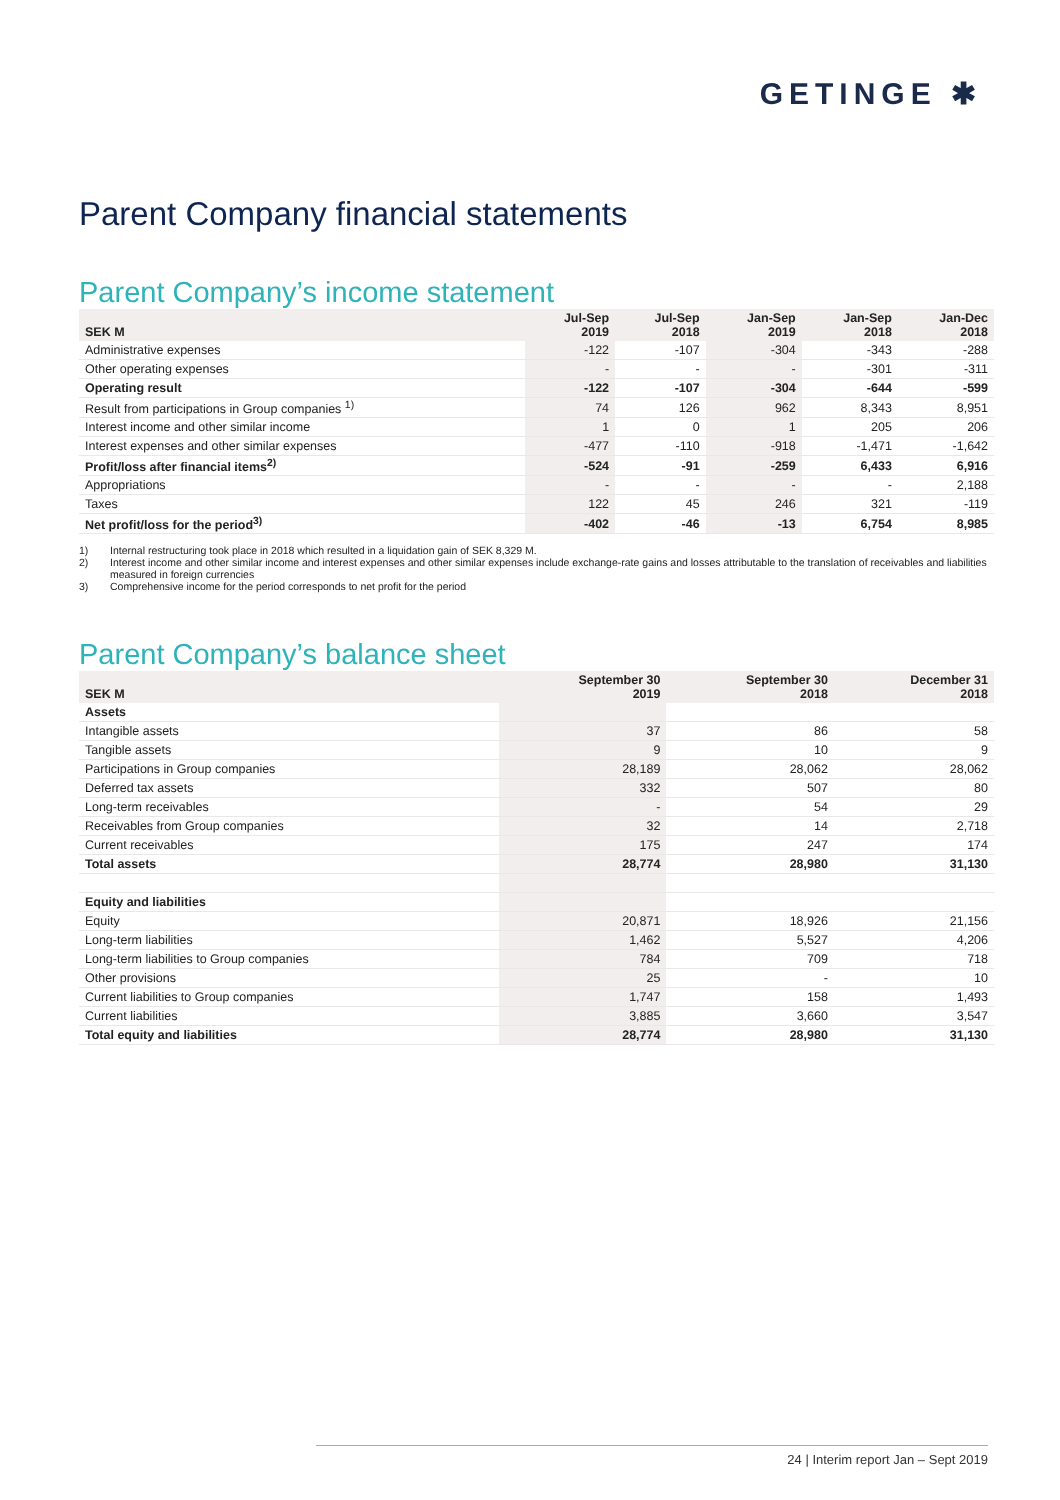GETINGE ✱
Parent Company financial statements
Parent Company’s income statement
| SEK M | Jul-Sep 2019 | Jul-Sep 2018 | Jan-Sep 2019 | Jan-Sep 2018 | Jan-Dec 2018 |
| --- | --- | --- | --- | --- | --- |
| Administrative expenses | -122 | -107 | -304 | -343 | -288 |
| Other operating expenses | - | - | - | -301 | -311 |
| Operating result | -122 | -107 | -304 | -644 | -599 |
| Result from participations in Group companies <sup>1)</sup> | 74 | 126 | 962 | 8,343 | 8,951 |
| Interest income and other similar income | 1 | 0 | 1 | 205 | 206 |
| Interest expenses and other similar expenses | -477 | -110 | -918 | -1,471 | -1,642 |
| Profit/loss after financial items<sup>2)</sup> | -524 | -91 | -259 | 6,433 | 6,916 |
| Appropriations | - | - | - | - | 2,188 |
| Taxes | 122 | 45 | 246 | 321 | -119 |
| Net profit/loss for the period<sup>3)</sup> | -402 | -46 | -13 | 6,754 | 8,985 |
1) Internal restructuring took place in 2018 which resulted in a liquidation gain of SEK 8,329 M.
2) Interest income and other similar income and interest expenses and other similar expenses include exchange-rate gains and losses attributable to the translation of receivables and liabilities measured in foreign currencies
3) Comprehensive income for the period corresponds to net profit for the period
Parent Company’s balance sheet
| SEK M | September 30 2019 | September 30 2018 | December 31 2018 |
| --- | --- | --- | --- |
| Assets | | | |
| Intangible assets | 37 | 86 | 58 |
| Tangible assets | 9 | 10 | 9 |
| Participations in Group companies | 28,189 | 28,062 | 28,062 |
| Deferred tax assets | 332 | 507 | 80 |
| Long-term receivables | - | 54 | 29 |
| Receivables from Group companies | 32 | 14 | 2,718 |
| Current receivables | 175 | 247 | 174 |
| Total assets | 28,774 | 28,980 | 31,130 |
| Equity and liabilities | | | |
| Equity | 20,871 | 18,926 | 21,156 |
| Long-term liabilities | 1,462 | 5,527 | 4,206 |
| Long-term liabilities to Group companies | 784 | 709 | 718 |
| Other provisions | 25 | - | 10 |
| Current liabilities to Group companies | 1,747 | 158 | 1,493 |
| Current liabilities | 3,885 | 3,660 | 3,547 |
| Total equity and liabilities | 28,774 | 28,980 | 31,130 |
24 | Interim report Jan – Sept 2019